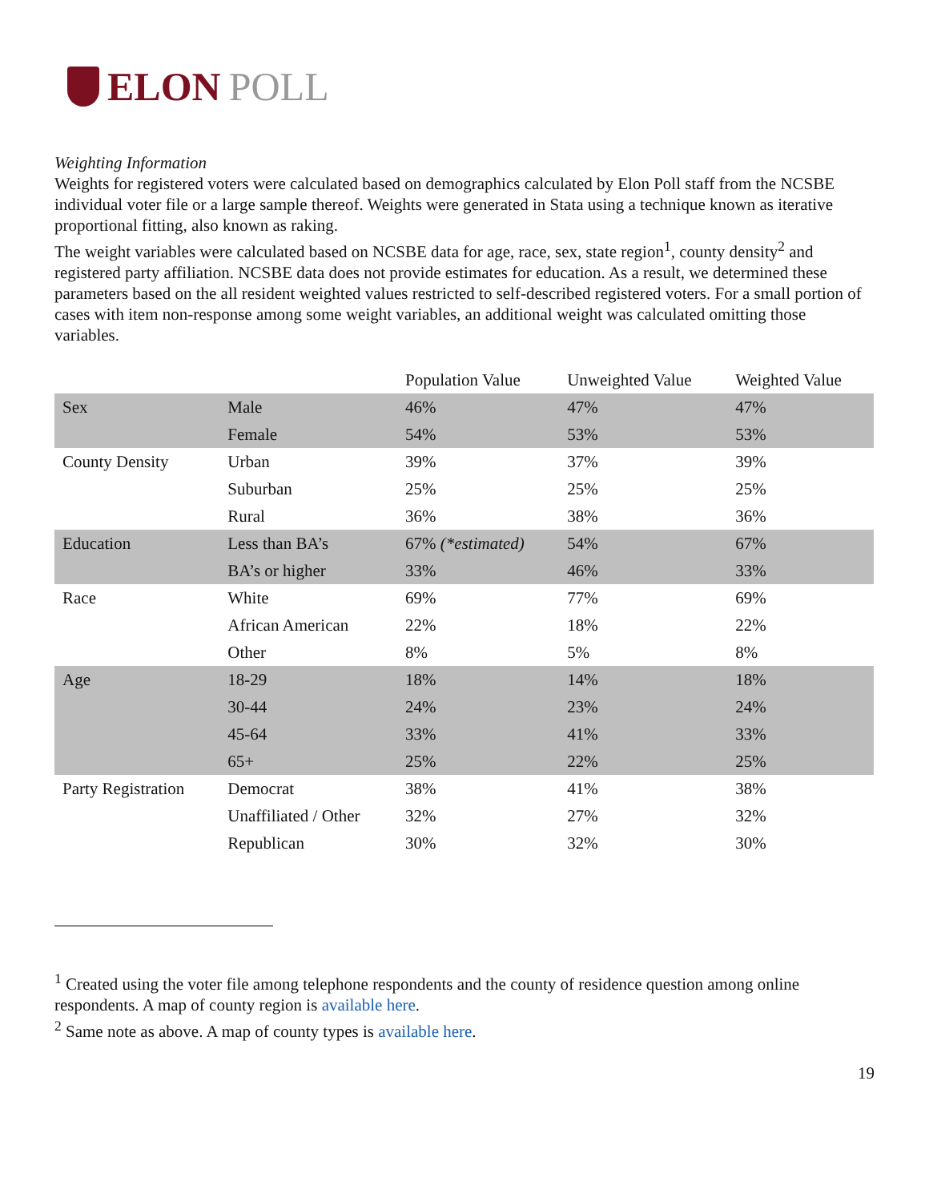ELON POLL
Weighting Information
Weights for registered voters were calculated based on demographics calculated by Elon Poll staff from the NCSBE individual voter file or a large sample thereof. Weights were generated in Stata using a technique known as iterative proportional fitting, also known as raking.
The weight variables were calculated based on NCSBE data for age, race, sex, state region<sup>1</sup>, county density<sup>2</sup> and registered party affiliation. NCSBE data does not provide estimates for education. As a result, we determined these parameters based on the all resident weighted values restricted to self-described registered voters. For a small portion of cases with item non-response among some weight variables, an additional weight was calculated omitting those variables.
| | | Population Value | Unweighted Value | Weighted Value |
| --- | --- | --- | --- | --- |
| Sex | Male | 46% | 47% | 47% |
| | Female | 54% | 53% | 53% |
| County Density | Urban | 39% | 37% | 39% |
| | Suburban | 25% | 25% | 25% |
| | Rural | 36% | 38% | 36% |
| Education | Less than BA’s | 67% (*estimated) | 54% | 67% |
| | BA’s or higher | 33% | 46% | 33% |
| Race | White | 69% | 77% | 69% |
| | African American | 22% | 18% | 22% |
| | Other | 8% | 5% | 8% |
| Age | 18-29 | 18% | 14% | 18% |
| | 30-44 | 24% | 23% | 24% |
| | 45-64 | 33% | 41% | 33% |
| | 65+ | 25% | 22% | 25% |
| Party Registration | Democrat | 38% | 41% | 38% |
| | Unaffiliated / Other | 32% | 27% | 32% |
| | Republican | 30% | 32% | 30% |
<sup>1</sup> Created using the voter file among telephone respondents and the county of residence question among online respondents. A map of county region is available here.
<sup>2</sup> Same note as above. A map of county types is available here.
19